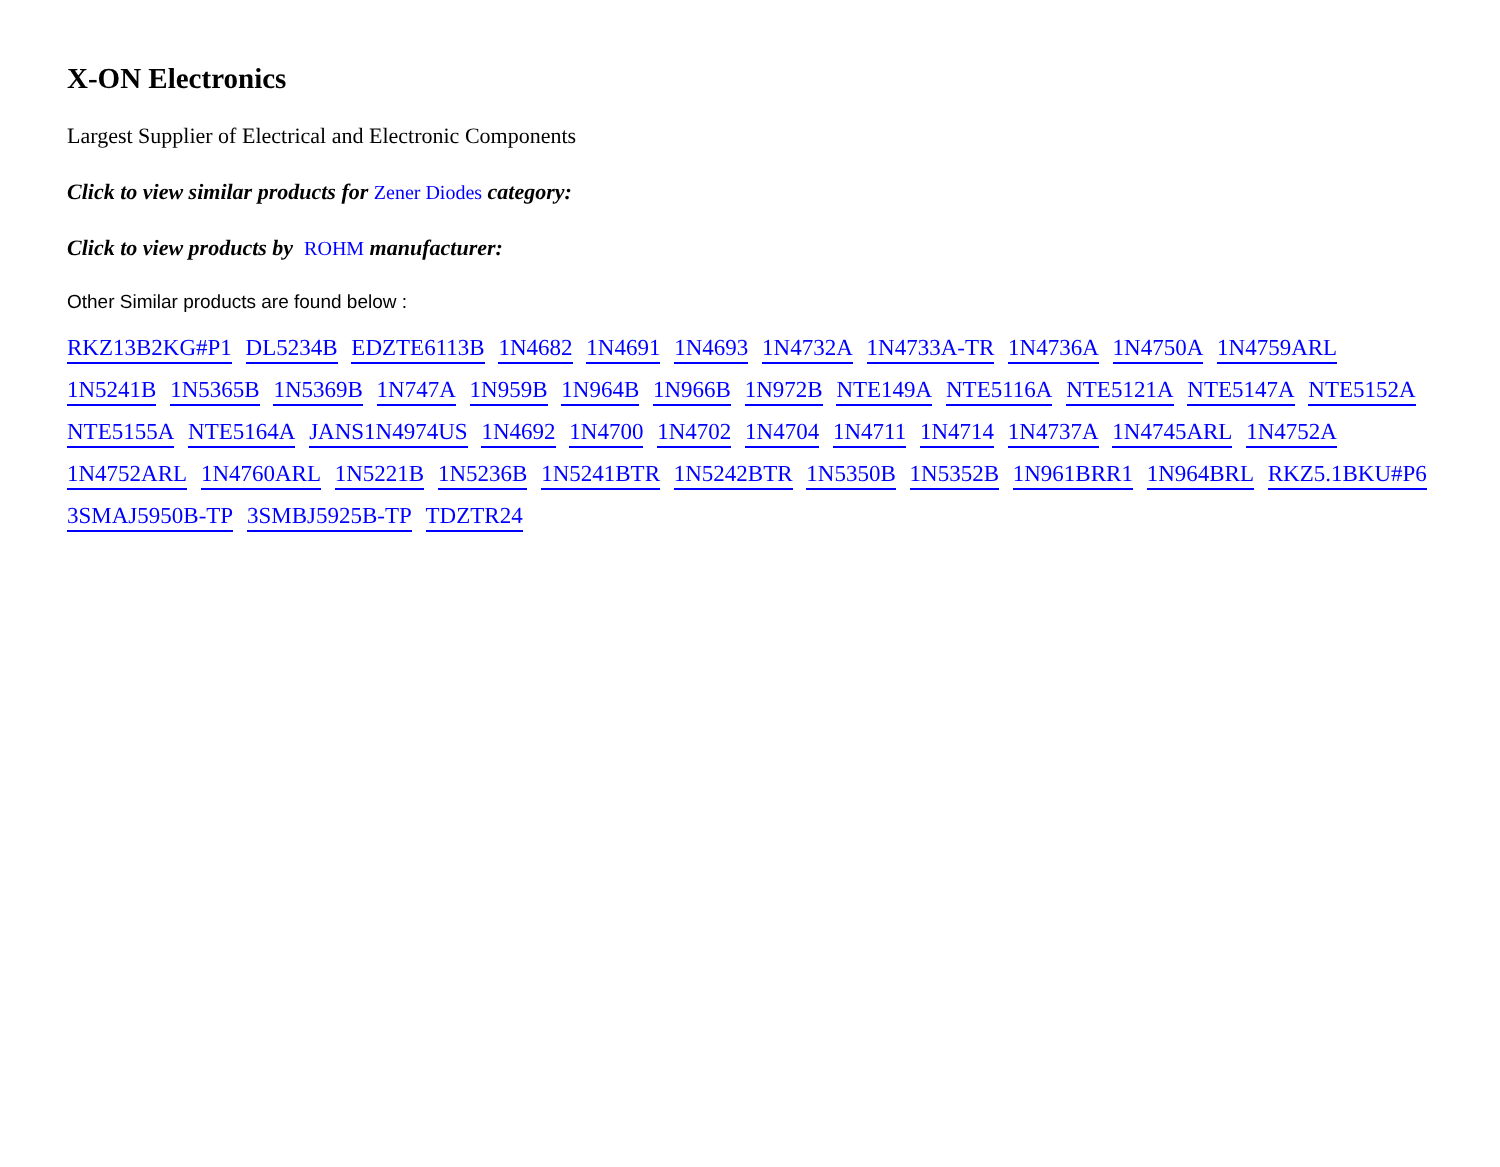X-ON Electronics
Largest Supplier of Electrical and Electronic Components
Click to view similar products for Zener Diodes category:
Click to view products by ROHM manufacturer:
Other Similar products are found below :
RKZ13B2KG#P1 DL5234B EDZTE6113B 1N4682 1N4691 1N4693 1N4732A 1N4733A-TR 1N4736A 1N4750A 1N4759ARL 1N5241B 1N5365B 1N5369B 1N747A 1N959B 1N964B 1N966B 1N972B NTE149A NTE5116A NTE5121A NTE5147A NTE5152A NTE5155A NTE5164A JANS1N4974US 1N4692 1N4700 1N4702 1N4704 1N4711 1N4714 1N4737A 1N4745ARL 1N4752A 1N4752ARL 1N4760ARL 1N5221B 1N5236B 1N5241BTR 1N5242BTR 1N5350B 1N5352B 1N961BRR1 1N964BRL RKZ5.1BKU#P6 3SMAJ5950B-TP 3SMBJ5925B-TP TDZTR24